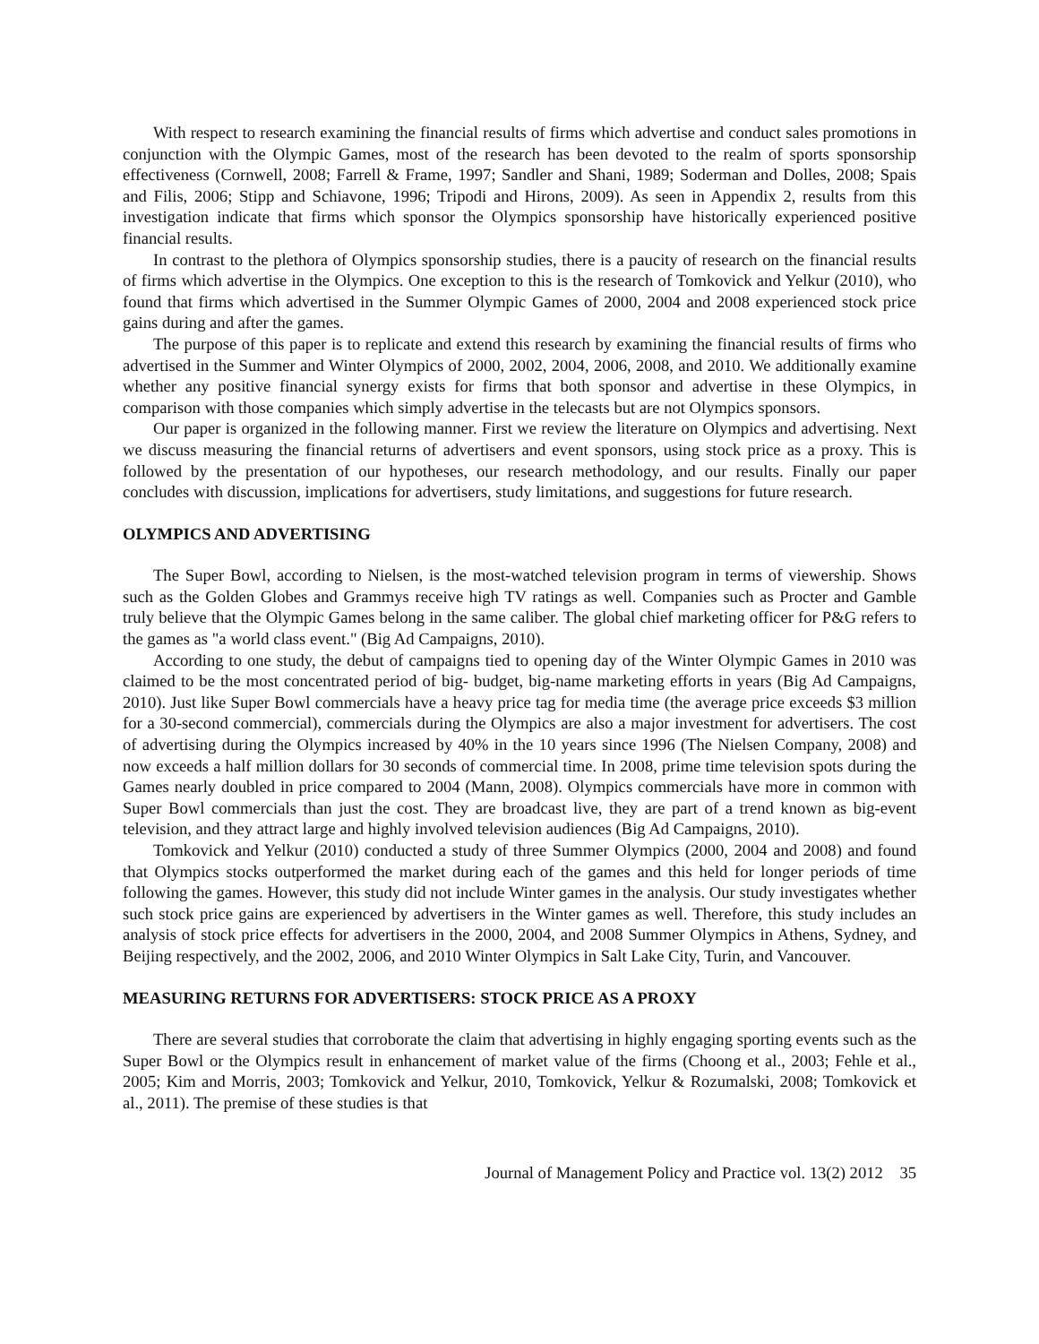With respect to research examining the financial results of firms which advertise and conduct sales promotions in conjunction with the Olympic Games, most of the research has been devoted to the realm of sports sponsorship effectiveness (Cornwell, 2008; Farrell & Frame, 1997; Sandler and Shani, 1989; Soderman and Dolles, 2008; Spais and Filis, 2006; Stipp and Schiavone, 1996; Tripodi and Hirons, 2009). As seen in Appendix 2, results from this investigation indicate that firms which sponsor the Olympics sponsorship have historically experienced positive financial results.
In contrast to the plethora of Olympics sponsorship studies, there is a paucity of research on the financial results of firms which advertise in the Olympics. One exception to this is the research of Tomkovick and Yelkur (2010), who found that firms which advertised in the Summer Olympic Games of 2000, 2004 and 2008 experienced stock price gains during and after the games.
The purpose of this paper is to replicate and extend this research by examining the financial results of firms who advertised in the Summer and Winter Olympics of 2000, 2002, 2004, 2006, 2008, and 2010. We additionally examine whether any positive financial synergy exists for firms that both sponsor and advertise in these Olympics, in comparison with those companies which simply advertise in the telecasts but are not Olympics sponsors.
Our paper is organized in the following manner. First we review the literature on Olympics and advertising. Next we discuss measuring the financial returns of advertisers and event sponsors, using stock price as a proxy. This is followed by the presentation of our hypotheses, our research methodology, and our results. Finally our paper concludes with discussion, implications for advertisers, study limitations, and suggestions for future research.
OLYMPICS AND ADVERTISING
The Super Bowl, according to Nielsen, is the most-watched television program in terms of viewership. Shows such as the Golden Globes and Grammys receive high TV ratings as well. Companies such as Procter and Gamble truly believe that the Olympic Games belong in the same caliber. The global chief marketing officer for P&G refers to the games as "a world class event." (Big Ad Campaigns, 2010).
According to one study, the debut of campaigns tied to opening day of the Winter Olympic Games in 2010 was claimed to be the most concentrated period of big- budget, big-name marketing efforts in years (Big Ad Campaigns, 2010). Just like Super Bowl commercials have a heavy price tag for media time (the average price exceeds $3 million for a 30-second commercial), commercials during the Olympics are also a major investment for advertisers. The cost of advertising during the Olympics increased by 40% in the 10 years since 1996 (The Nielsen Company, 2008) and now exceeds a half million dollars for 30 seconds of commercial time. In 2008, prime time television spots during the Games nearly doubled in price compared to 2004 (Mann, 2008). Olympics commercials have more in common with Super Bowl commercials than just the cost. They are broadcast live, they are part of a trend known as big-event television, and they attract large and highly involved television audiences (Big Ad Campaigns, 2010).
Tomkovick and Yelkur (2010) conducted a study of three Summer Olympics (2000, 2004 and 2008) and found that Olympics stocks outperformed the market during each of the games and this held for longer periods of time following the games. However, this study did not include Winter games in the analysis. Our study investigates whether such stock price gains are experienced by advertisers in the Winter games as well. Therefore, this study includes an analysis of stock price effects for advertisers in the 2000, 2004, and 2008 Summer Olympics in Athens, Sydney, and Beijing respectively, and the 2002, 2006, and 2010 Winter Olympics in Salt Lake City, Turin, and Vancouver.
MEASURING RETURNS FOR ADVERTISERS: STOCK PRICE AS A PROXY
There are several studies that corroborate the claim that advertising in highly engaging sporting events such as the Super Bowl or the Olympics result in enhancement of market value of the firms (Choong et al., 2003; Fehle et al., 2005; Kim and Morris, 2003; Tomkovick and Yelkur, 2010, Tomkovick, Yelkur & Rozumalski, 2008; Tomkovick et al., 2011). The premise of these studies is that
Journal of Management Policy and Practice vol. 13(2) 2012 35